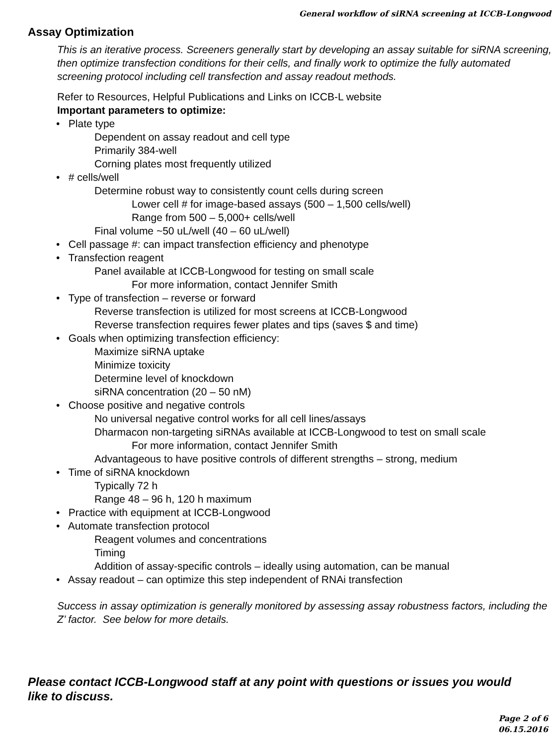General workflow of siRNA screening at ICCB-Longwood
Assay Optimization
This is an iterative process. Screeners generally start by developing an assay suitable for siRNA screening, then optimize transfection conditions for their cells, and finally work to optimize the fully automated screening protocol including cell transfection and assay readout methods.
Refer to Resources, Helpful Publications and Links on ICCB-L website
Important parameters to optimize:
• Plate type
Dependent on assay readout and cell type
Primarily 384-well
Corning plates most frequently utilized
• # cells/well
Determine robust way to consistently count cells during screen
Lower cell # for image-based assays (500 – 1,500 cells/well)
Range from 500 – 5,000+ cells/well
Final volume ~50 uL/well (40 – 60 uL/well)
• Cell passage #: can impact transfection efficiency and phenotype
• Transfection reagent
Panel available at ICCB-Longwood for testing on small scale
For more information, contact Jennifer Smith
• Type of transfection – reverse or forward
Reverse transfection is utilized for most screens at ICCB-Longwood
Reverse transfection requires fewer plates and tips (saves $ and time)
• Goals when optimizing transfection efficiency:
Maximize siRNA uptake
Minimize toxicity
Determine level of knockdown
siRNA concentration (20 – 50 nM)
• Choose positive and negative controls
No universal negative control works for all cell lines/assays
Dharmacon non-targeting siRNAs available at ICCB-Longwood to test on small scale
For more information, contact Jennifer Smith
Advantageous to have positive controls of different strengths – strong, medium
• Time of siRNA knockdown
Typically 72 h
Range 48 – 96 h, 120 h maximum
• Practice with equipment at ICCB-Longwood
• Automate transfection protocol
Reagent volumes and concentrations
Timing
Addition of assay-specific controls – ideally using automation, can be manual
• Assay readout – can optimize this step independent of RNAi transfection
Success in assay optimization is generally monitored by assessing assay robustness factors, including the Z’ factor. See below for more details.
Please contact ICCB-Longwood staff at any point with questions or issues you would like to discuss.
Page 2 of 6
06.15.2016